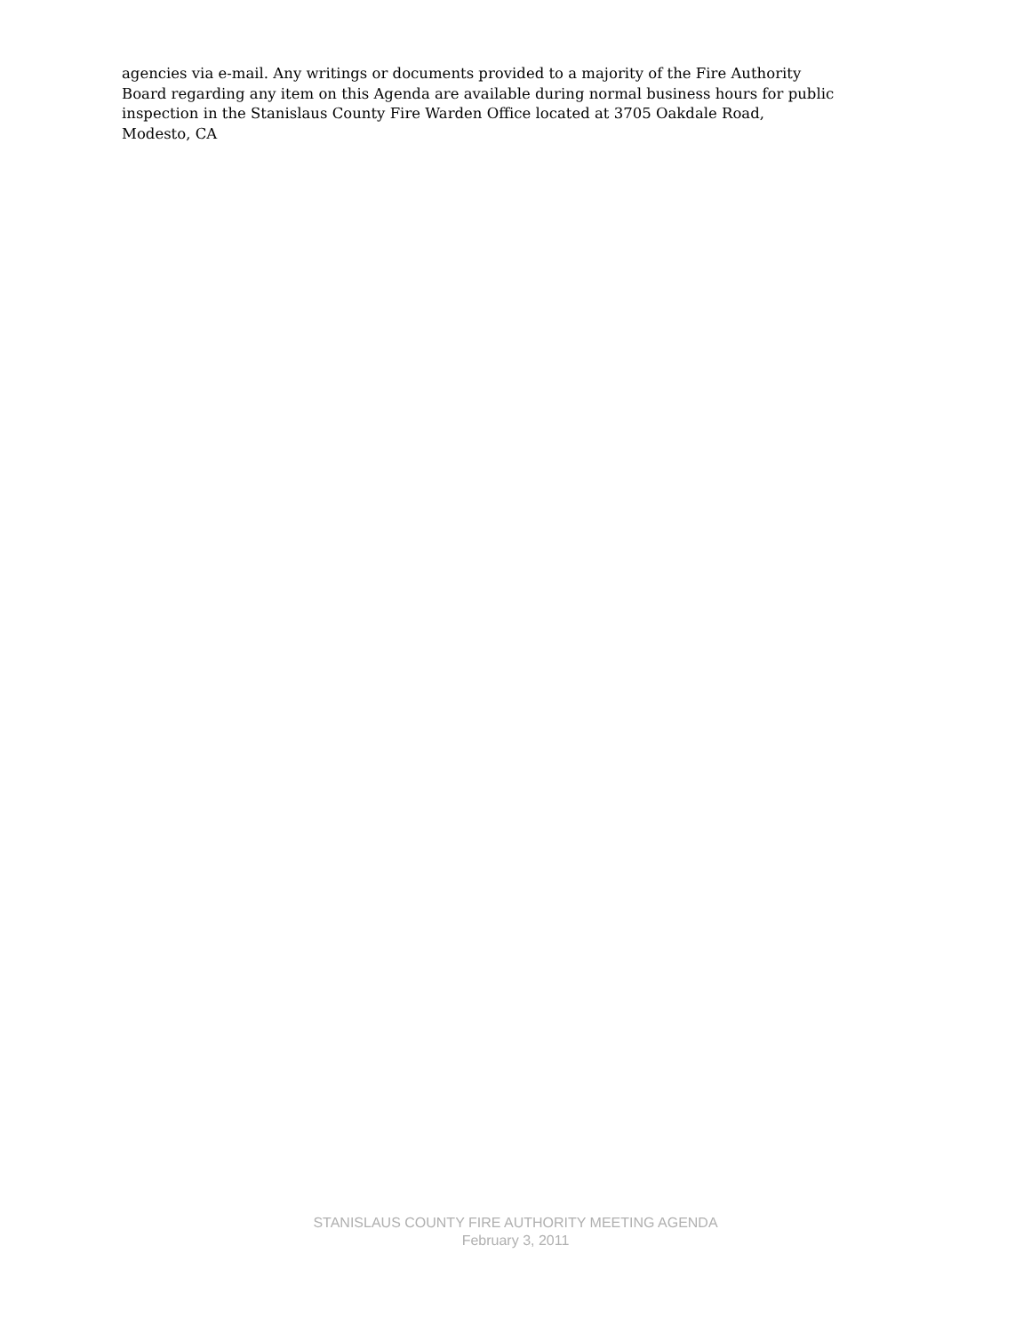agencies via e-mail. Any writings or documents provided to a majority of the Fire Authority
Board regarding any item on this Agenda are available during normal business hours for public
inspection in the Stanislaus County Fire Warden Office located at 3705 Oakdale Road,
Modesto, CA
STANISLAUS COUNTY FIRE AUTHORITY MEETING AGENDA
February 3, 2011